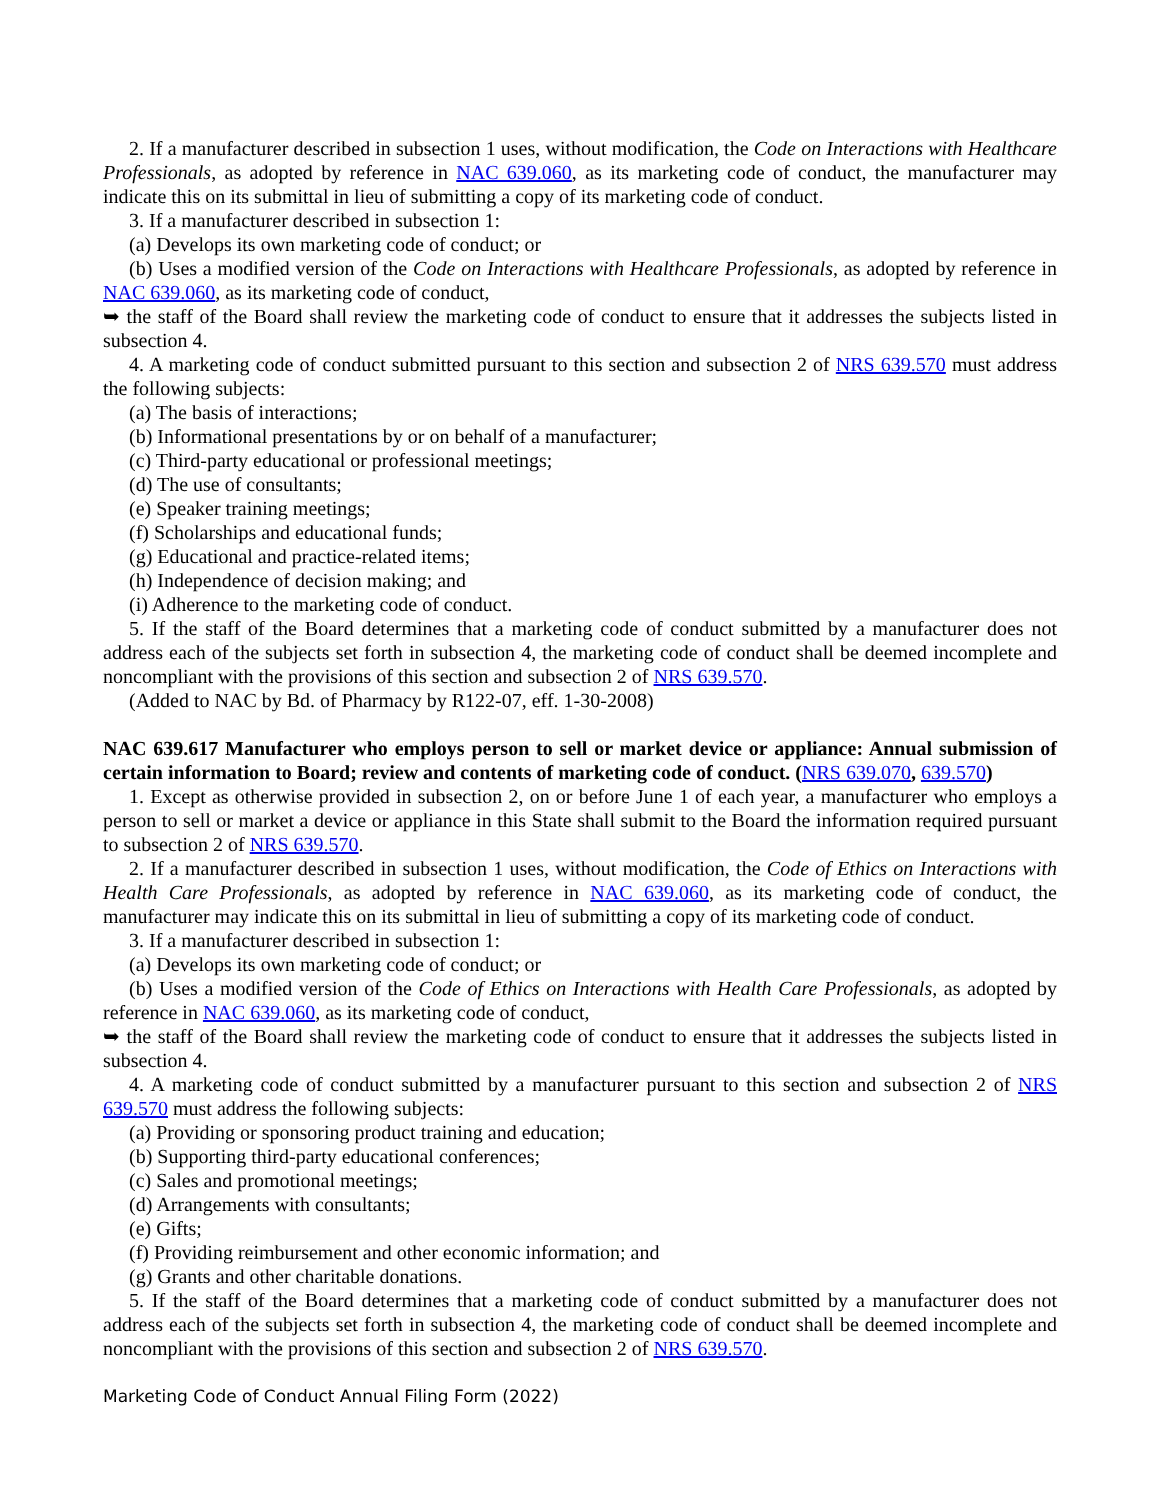2. If a manufacturer described in subsection 1 uses, without modification, the Code on Interactions with Healthcare Professionals, as adopted by reference in NAC 639.060, as its marketing code of conduct, the manufacturer may indicate this on its submittal in lieu of submitting a copy of its marketing code of conduct.
3. If a manufacturer described in subsection 1:
(a) Develops its own marketing code of conduct; or
(b) Uses a modified version of the Code on Interactions with Healthcare Professionals, as adopted by reference in NAC 639.060, as its marketing code of conduct,
➥ the staff of the Board shall review the marketing code of conduct to ensure that it addresses the subjects listed in subsection 4.
4. A marketing code of conduct submitted pursuant to this section and subsection 2 of NRS 639.570 must address the following subjects:
(a) The basis of interactions;
(b) Informational presentations by or on behalf of a manufacturer;
(c) Third-party educational or professional meetings;
(d) The use of consultants;
(e) Speaker training meetings;
(f) Scholarships and educational funds;
(g) Educational and practice-related items;
(h) Independence of decision making; and
(i) Adherence to the marketing code of conduct.
5. If the staff of the Board determines that a marketing code of conduct submitted by a manufacturer does not address each of the subjects set forth in subsection 4, the marketing code of conduct shall be deemed incomplete and noncompliant with the provisions of this section and subsection 2 of NRS 639.570.
(Added to NAC by Bd. of Pharmacy by R122-07, eff. 1-30-2008)
NAC 639.617 Manufacturer who employs person to sell or market device or appliance: Annual submission of certain information to Board; review and contents of marketing code of conduct. (NRS 639.070, 639.570)
1. Except as otherwise provided in subsection 2, on or before June 1 of each year, a manufacturer who employs a person to sell or market a device or appliance in this State shall submit to the Board the information required pursuant to subsection 2 of NRS 639.570.
2. If a manufacturer described in subsection 1 uses, without modification, the Code of Ethics on Interactions with Health Care Professionals, as adopted by reference in NAC 639.060, as its marketing code of conduct, the manufacturer may indicate this on its submittal in lieu of submitting a copy of its marketing code of conduct.
3. If a manufacturer described in subsection 1:
(a) Develops its own marketing code of conduct; or
(b) Uses a modified version of the Code of Ethics on Interactions with Health Care Professionals, as adopted by reference in NAC 639.060, as its marketing code of conduct,
➥ the staff of the Board shall review the marketing code of conduct to ensure that it addresses the subjects listed in subsection 4.
4. A marketing code of conduct submitted by a manufacturer pursuant to this section and subsection 2 of NRS 639.570 must address the following subjects:
(a) Providing or sponsoring product training and education;
(b) Supporting third-party educational conferences;
(c) Sales and promotional meetings;
(d) Arrangements with consultants;
(e) Gifts;
(f) Providing reimbursement and other economic information; and
(g) Grants and other charitable donations.
5. If the staff of the Board determines that a marketing code of conduct submitted by a manufacturer does not address each of the subjects set forth in subsection 4, the marketing code of conduct shall be deemed incomplete and noncompliant with the provisions of this section and subsection 2 of NRS 639.570.
Marketing Code of Conduct Annual Filing Form (2022)